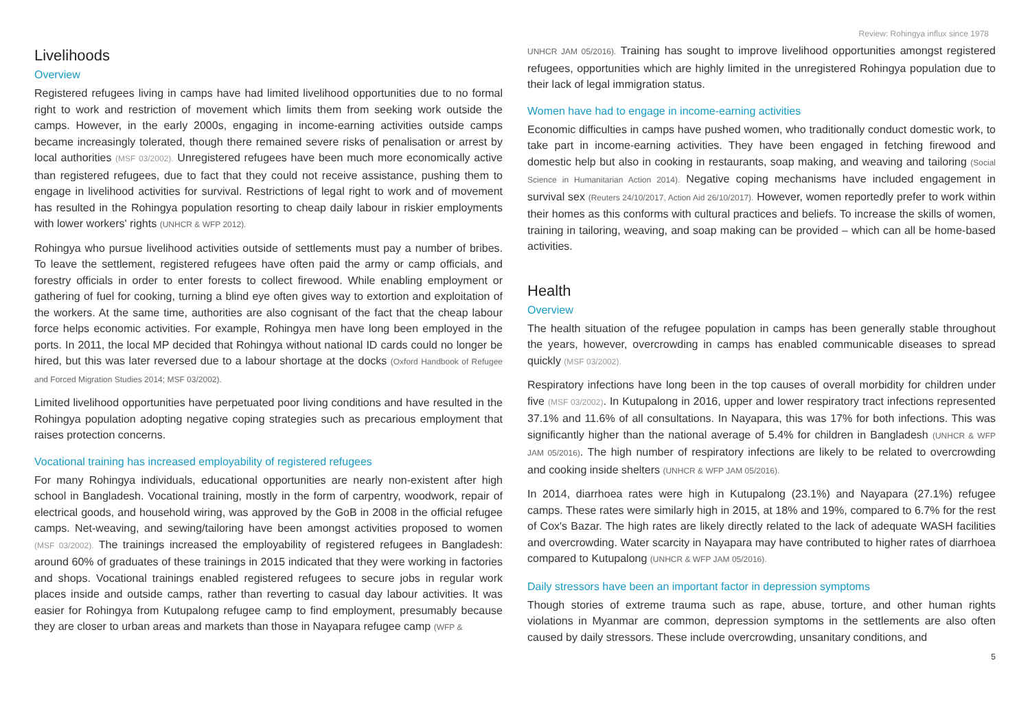Review: Rohingya influx since 1978
Livelihoods
Overview
Registered refugees living in camps have had limited livelihood opportunities due to no formal right to work and restriction of movement which limits them from seeking work outside the camps. However, in the early 2000s, engaging in income-earning activities outside camps became increasingly tolerated, though there remained severe risks of penalisation or arrest by local authorities (MSF 03/2002). Unregistered refugees have been much more economically active than registered refugees, due to fact that they could not receive assistance, pushing them to engage in livelihood activities for survival. Restrictions of legal right to work and of movement has resulted in the Rohingya population resorting to cheap daily labour in riskier employments with lower workers' rights (UNHCR & WFP 2012).
Rohingya who pursue livelihood activities outside of settlements must pay a number of bribes. To leave the settlement, registered refugees have often paid the army or camp officials, and forestry officials in order to enter forests to collect firewood. While enabling employment or gathering of fuel for cooking, turning a blind eye often gives way to extortion and exploitation of the workers. At the same time, authorities are also cognisant of the fact that the cheap labour force helps economic activities. For example, Rohingya men have long been employed in the ports. In 2011, the local MP decided that Rohingya without national ID cards could no longer be hired, but this was later reversed due to a labour shortage at the docks (Oxford Handbook of Refugee and Forced Migration Studies 2014; MSF 03/2002).
Limited livelihood opportunities have perpetuated poor living conditions and have resulted in the Rohingya population adopting negative coping strategies such as precarious employment that raises protection concerns.
Vocational training has increased employability of registered refugees
For many Rohingya individuals, educational opportunities are nearly non-existent after high school in Bangladesh. Vocational training, mostly in the form of carpentry, woodwork, repair of electrical goods, and household wiring, was approved by the GoB in 2008 in the official refugee camps. Net-weaving, and sewing/tailoring have been amongst activities proposed to women (MSF 03/2002). The trainings increased the employability of registered refugees in Bangladesh: around 60% of graduates of these trainings in 2015 indicated that they were working in factories and shops. Vocational trainings enabled registered refugees to secure jobs in regular work places inside and outside camps, rather than reverting to casual day labour activities. It was easier for Rohingya from Kutupalong refugee camp to find employment, presumably because they are closer to urban areas and markets than those in Nayapara refugee camp (WFP &
UNHCR JAM 05/2016). Training has sought to improve livelihood opportunities amongst registered refugees, opportunities which are highly limited in the unregistered Rohingya population due to their lack of legal immigration status.
Women have had to engage in income-earning activities
Economic difficulties in camps have pushed women, who traditionally conduct domestic work, to take part in income-earning activities. They have been engaged in fetching firewood and domestic help but also in cooking in restaurants, soap making, and weaving and tailoring (Social Science in Humanitarian Action 2014). Negative coping mechanisms have included engagement in survival sex (Reuters 24/10/2017, Action Aid 26/10/2017). However, women reportedly prefer to work within their homes as this conforms with cultural practices and beliefs. To increase the skills of women, training in tailoring, weaving, and soap making can be provided – which can all be home-based activities.
Health
Overview
The health situation of the refugee population in camps has been generally stable throughout the years, however, overcrowding in camps has enabled communicable diseases to spread quickly (MSF 03/2002).
Respiratory infections have long been in the top causes of overall morbidity for children under five (MSF 03/2002). In Kutupalong in 2016, upper and lower respiratory tract infections represented 37.1% and 11.6% of all consultations. In Nayapara, this was 17% for both infections. This was significantly higher than the national average of 5.4% for children in Bangladesh (UNHCR & WFP JAM 05/2016). The high number of respiratory infections are likely to be related to overcrowding and cooking inside shelters (UNHCR & WFP JAM 05/2016).
In 2014, diarrhoea rates were high in Kutupalong (23.1%) and Nayapara (27.1%) refugee camps. These rates were similarly high in 2015, at 18% and 19%, compared to 6.7% for the rest of Cox's Bazar. The high rates are likely directly related to the lack of adequate WASH facilities and overcrowding. Water scarcity in Nayapara may have contributed to higher rates of diarrhoea compared to Kutupalong (UNHCR & WFP JAM 05/2016).
Daily stressors have been an important factor in depression symptoms
Though stories of extreme trauma such as rape, abuse, torture, and other human rights violations in Myanmar are common, depression symptoms in the settlements are also often caused by daily stressors. These include overcrowding, unsanitary conditions, and
5